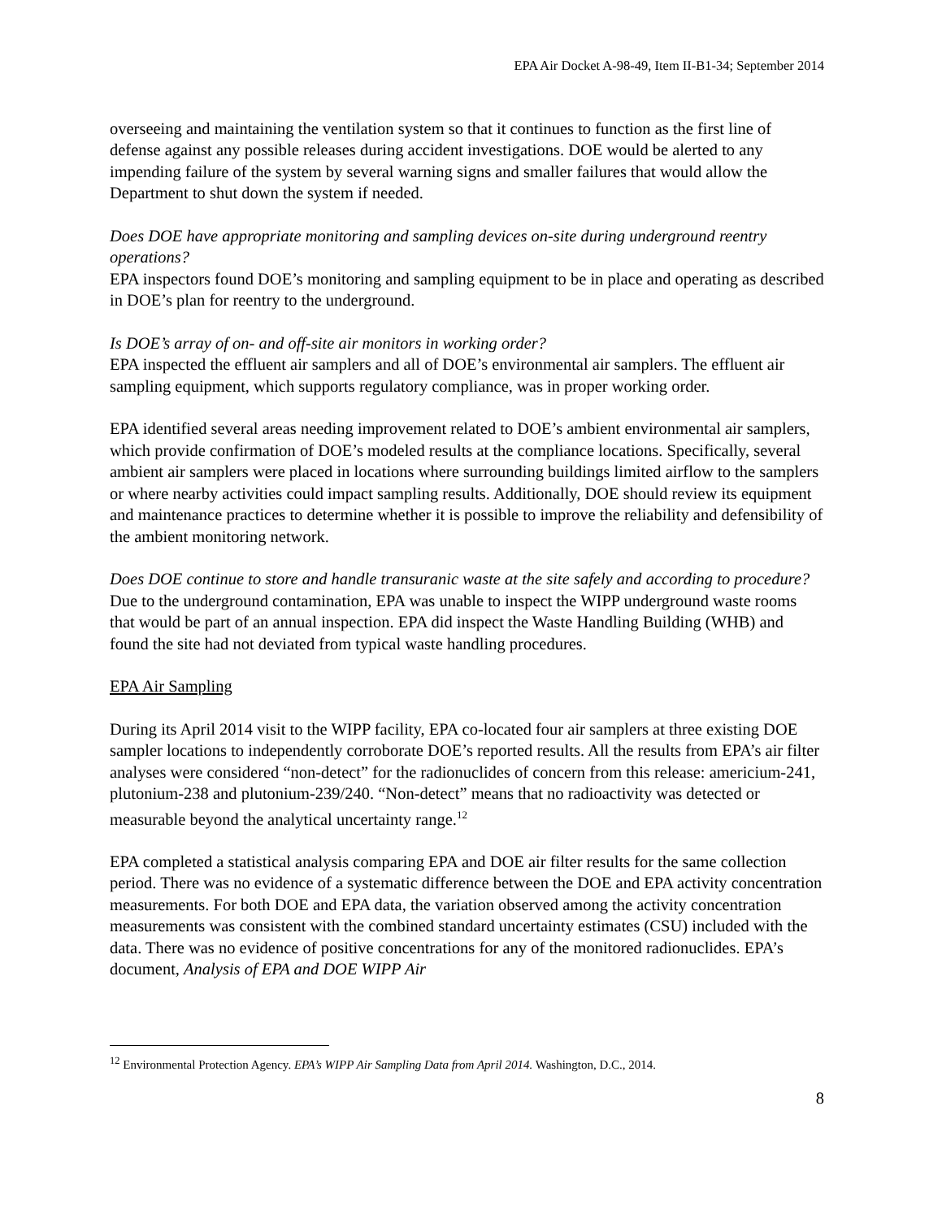EPA Air Docket A-98-49, Item II-B1-34; September 2014
overseeing and maintaining the ventilation system so that it continues to function as the first line of defense against any possible releases during accident investigations. DOE would be alerted to any impending failure of the system by several warning signs and smaller failures that would allow the Department to shut down the system if needed.
Does DOE have appropriate monitoring and sampling devices on-site during underground reentry operations?
EPA inspectors found DOE’s monitoring and sampling equipment to be in place and operating as described in DOE’s plan for reentry to the underground.
Is DOE’s array of on- and off-site air monitors in working order?
EPA inspected the effluent air samplers and all of DOE’s environmental air samplers. The effluent air sampling equipment, which supports regulatory compliance, was in proper working order.
EPA identified several areas needing improvement related to DOE’s ambient environmental air samplers, which provide confirmation of DOE’s modeled results at the compliance locations. Specifically, several ambient air samplers were placed in locations where surrounding buildings limited airflow to the samplers or where nearby activities could impact sampling results. Additionally, DOE should review its equipment and maintenance practices to determine whether it is possible to improve the reliability and defensibility of the ambient monitoring network.
Does DOE continue to store and handle transuranic waste at the site safely and according to procedure?
Due to the underground contamination, EPA was unable to inspect the WIPP underground waste rooms that would be part of an annual inspection. EPA did inspect the Waste Handling Building (WHB) and found the site had not deviated from typical waste handling procedures.
EPA Air Sampling
During its April 2014 visit to the WIPP facility, EPA co-located four air samplers at three existing DOE sampler locations to independently corroborate DOE’s reported results. All the results from EPA’s air filter analyses were considered “non-detect” for the radionuclides of concern from this release: americium-241, plutonium-238 and plutonium-239/240. “Non-detect” means that no radioactivity was detected or measurable beyond the analytical uncertainty range.<sup>12</sup>
EPA completed a statistical analysis comparing EPA and DOE air filter results for the same collection period. There was no evidence of a systematic difference between the DOE and EPA activity concentration measurements. For both DOE and EPA data, the variation observed among the activity concentration measurements was consistent with the combined standard uncertainty estimates (CSU) included with the data. There was no evidence of positive concentrations for any of the monitored radionuclides. EPA’s document, Analysis of EPA and DOE WIPP Air
<sup>12</sup> Environmental Protection Agency. EPA’s WIPP Air Sampling Data from April 2014. Washington, D.C., 2014.
8